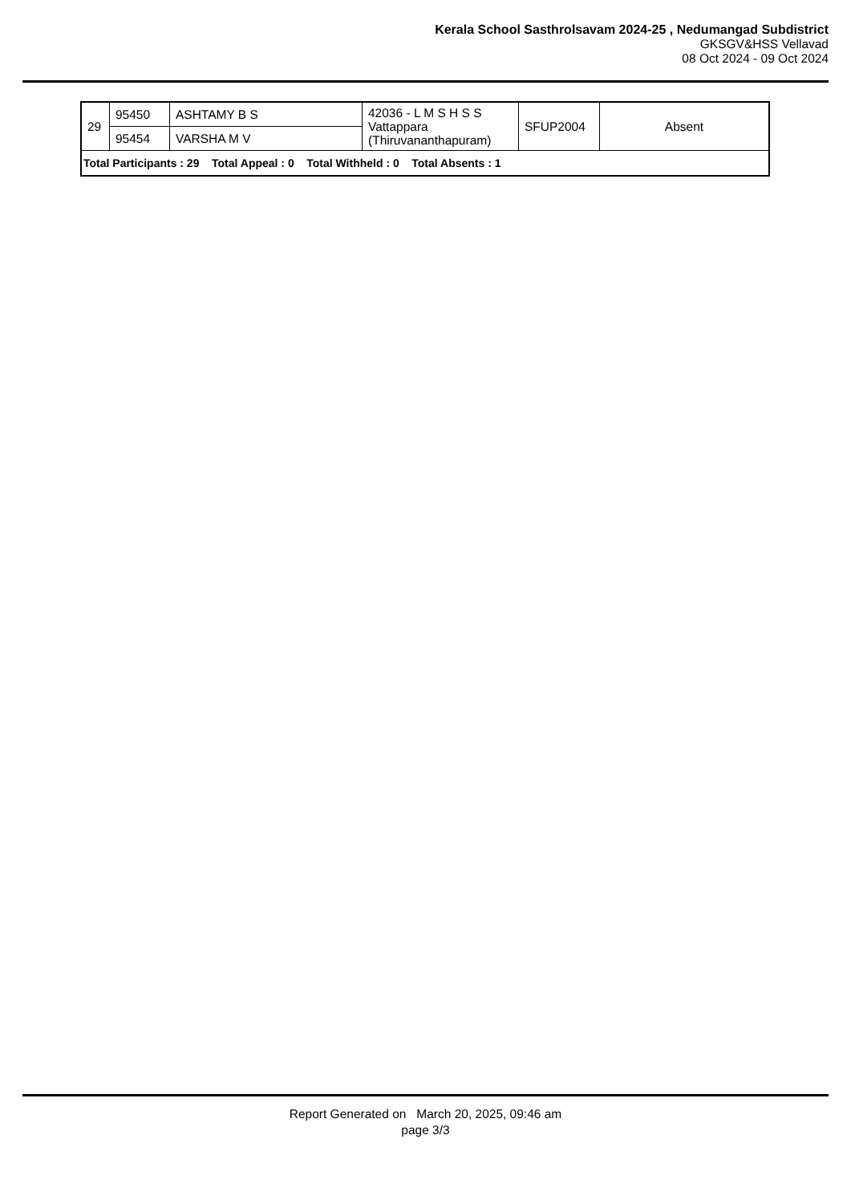Kerala School Sasthrolsavam 2024-25 , Nedumangad Subdistrict
GKSGV&HSS Vellavad
08 Oct 2024 - 09 Oct 2024
| 29 | 95450 | ASHTAMY B S | 42036 - L M S H S S Vattappara (Thiruvananthapuram) | SFUP2004 | Absent |
| | 95454 | VARSHA M V | | | |
| Total Participants : 29 Total Appeal : 0 Total Withheld : 0 Total Absents : 1 | | | | | |
Report Generated on March 20, 2025, 09:46 am
page 3/3